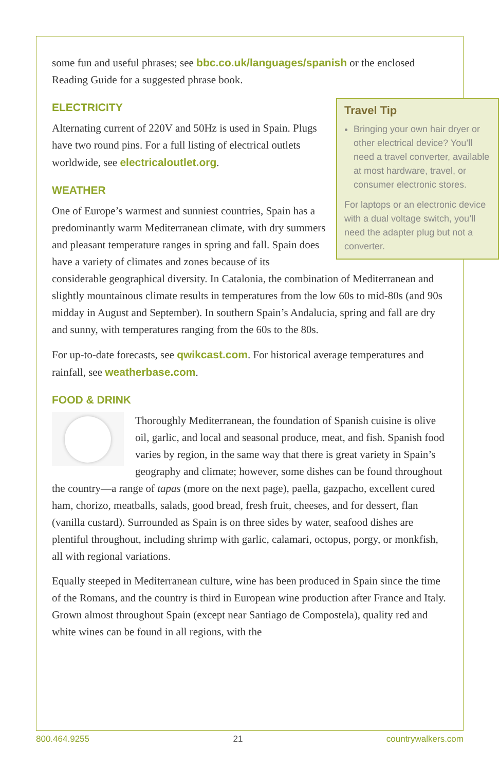some fun and useful phrases; see bbc.co.uk/languages/spanish or the enclosed Reading Guide for a suggested phrase book.
Travel Tip
Bringing your own hair dryer or other electrical device? You’ll need a travel converter, available at most hardware, travel, or consumer electronic stores.
For laptops or an electronic device with a dual voltage switch, you’ll need the adapter plug but not a converter.
ELECTRICITY
Alternating current of 220V and 50Hz is used in Spain. Plugs have two round pins. For a full listing of electrical outlets worldwide, see electricaloutlet.org.
WEATHER
One of Europe’s warmest and sunniest countries, Spain has a predominantly warm Mediterranean climate, with dry summers and pleasant temperature ranges in spring and fall. Spain does have a variety of climates and zones because of its considerable geographical diversity. In Catalonia, the combination of Mediterranean and slightly mountainous climate results in temperatures from the low 60s to mid-80s (and 90s midday in August and September). In southern Spain’s Andalucia, spring and fall are dry and sunny, with temperatures ranging from the 60s to the 80s.
For up-to-date forecasts, see qwikcast.com. For historical average temperatures and rainfall, see weatherbase.com.
FOOD & DRINK
Thoroughly Mediterranean, the foundation of Spanish cuisine is olive oil, garlic, and local and seasonal produce, meat, and fish. Spanish food varies by region, in the same way that there is great variety in Spain’s geography and climate; however, some dishes can be found throughout the country—a range of tapas (more on the next page), paella, gazpacho, excellent cured ham, chorizo, meatballs, salads, good bread, fresh fruit, cheeses, and for dessert, flan (vanilla custard). Surrounded as Spain is on three sides by water, seafood dishes are plentiful throughout, including shrimp with garlic, calamari, octopus, porgy, or monkfish, all with regional variations.
Equally steeped in Mediterranean culture, wine has been produced in Spain since the time of the Romans, and the country is third in European wine production after France and Italy. Grown almost throughout Spain (except near Santiago de Compostela), quality red and white wines can be found in all regions, with the
800.464.9255 21 countrywalkers.com